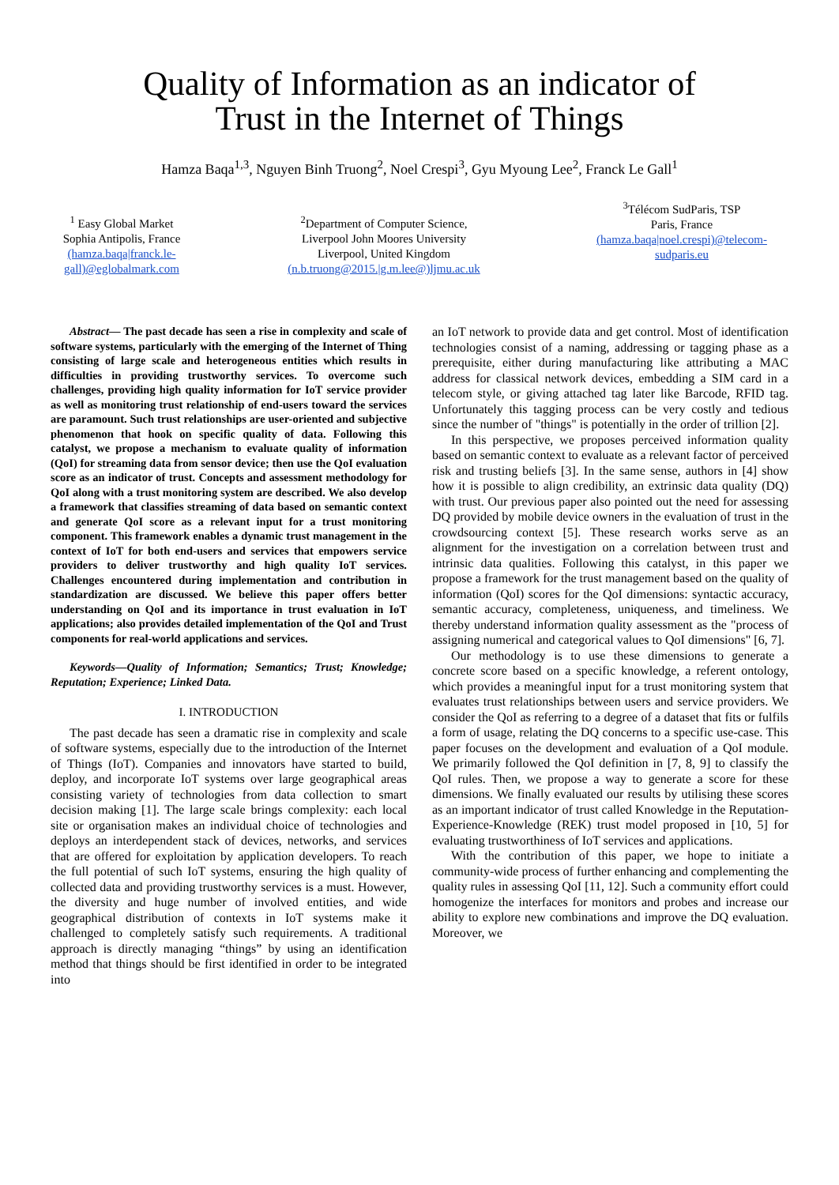Quality of Information as an indicator of
Trust in the Internet of Things
Hamza Baqa<sup>1,3</sup>, Nguyen Binh Truong<sup>2</sup>, Noel Crespi<sup>3</sup>, Gyu Myoung Lee<sup>2</sup>, Franck Le Gall<sup>1</sup>
<sup>1</sup> Easy Global Market
Sophia Antipolis, France
(hamza.baqa|franck.le-gall)@eglobalmark.com
<sup>2</sup> Department of Computer Science,
Liverpool John Moores University
Liverpool, United Kingdom
(n.b.truong@2015.|g.m.lee@)ljmu.ac.uk
<sup>3</sup> Télécom SudParis, TSP
Paris, France
(hamza.baqa|noel.crespi)@telecom-sudparis.eu
Abstract— The past decade has seen a rise in complexity and scale of software systems, particularly with the emerging of the Internet of Thing consisting of large scale and heterogeneous entities which results in difficulties in providing trustworthy services. To overcome such challenges, providing high quality information for IoT service provider as well as monitoring trust relationship of end-users toward the services are paramount. Such trust relationships are user-oriented and subjective phenomenon that hook on specific quality of data. Following this catalyst, we propose a mechanism to evaluate quality of information (QoI) for streaming data from sensor device; then use the QoI evaluation score as an indicator of trust. Concepts and assessment methodology for QoI along with a trust monitoring system are described. We also develop a framework that classifies streaming of data based on semantic context and generate QoI score as a relevant input for a trust monitoring component. This framework enables a dynamic trust management in the context of IoT for both end-users and services that empowers service providers to deliver trustworthy and high quality IoT services. Challenges encountered during implementation and contribution in standardization are discussed. We believe this paper offers better understanding on QoI and its importance in trust evaluation in IoT applications; also provides detailed implementation of the QoI and Trust components for real-world applications and services.
Keywords—Quality of Information; Semantics; Trust; Knowledge; Reputation; Experience; Linked Data.
I. INTRODUCTION
The past decade has seen a dramatic rise in complexity and scale of software systems, especially due to the introduction of the Internet of Things (IoT). Companies and innovators have started to build, deploy, and incorporate IoT systems over large geographical areas consisting variety of technologies from data collection to smart decision making [1]. The large scale brings complexity: each local site or organisation makes an individual choice of technologies and deploys an interdependent stack of devices, networks, and services that are offered for exploitation by application developers. To reach the full potential of such IoT systems, ensuring the high quality of collected data and providing trustworthy services is a must. However, the diversity and huge number of involved entities, and wide geographical distribution of contexts in IoT systems make it challenged to completely satisfy such requirements. A traditional approach is directly managing “things” by using an identification method that things should be first identified in order to be integrated into
an IoT network to provide data and get control. Most of identification technologies consist of a naming, addressing or tagging phase as a prerequisite, either during manufacturing like attributing a MAC address for classical network devices, embedding a SIM card in a telecom style, or giving attached tag later like Barcode, RFID tag. Unfortunately this tagging process can be very costly and tedious since the number of "things" is potentially in the order of trillion [2].
In this perspective, we proposes perceived information quality based on semantic context to evaluate as a relevant factor of perceived risk and trusting beliefs [3]. In the same sense, authors in [4] show how it is possible to align credibility, an extrinsic data quality (DQ) with trust. Our previous paper also pointed out the need for assessing DQ provided by mobile device owners in the evaluation of trust in the crowdsourcing context [5]. These research works serve as an alignment for the investigation on a correlation between trust and intrinsic data qualities. Following this catalyst, in this paper we propose a framework for the trust management based on the quality of information (QoI) scores for the QoI dimensions: syntactic accuracy, semantic accuracy, completeness, uniqueness, and timeliness. We thereby understand information quality assessment as the "process of assigning numerical and categorical values to QoI dimensions" [6, 7].
Our methodology is to use these dimensions to generate a concrete score based on a specific knowledge, a referent ontology, which provides a meaningful input for a trust monitoring system that evaluates trust relationships between users and service providers. We consider the QoI as referring to a degree of a dataset that fits or fulfils a form of usage, relating the DQ concerns to a specific use-case. This paper focuses on the development and evaluation of a QoI module. We primarily followed the QoI definition in [7, 8, 9] to classify the QoI rules. Then, we propose a way to generate a score for these dimensions. We finally evaluated our results by utilising these scores as an important indicator of trust called Knowledge in the Reputation-Experience-Knowledge (REK) trust model proposed in [10, 5] for evaluating trustworthiness of IoT services and applications.
With the contribution of this paper, we hope to initiate a community-wide process of further enhancing and complementing the quality rules in assessing QoI [11, 12]. Such a community effort could homogenize the interfaces for monitors and probes and increase our ability to explore new combinations and improve the DQ evaluation. Moreover, we